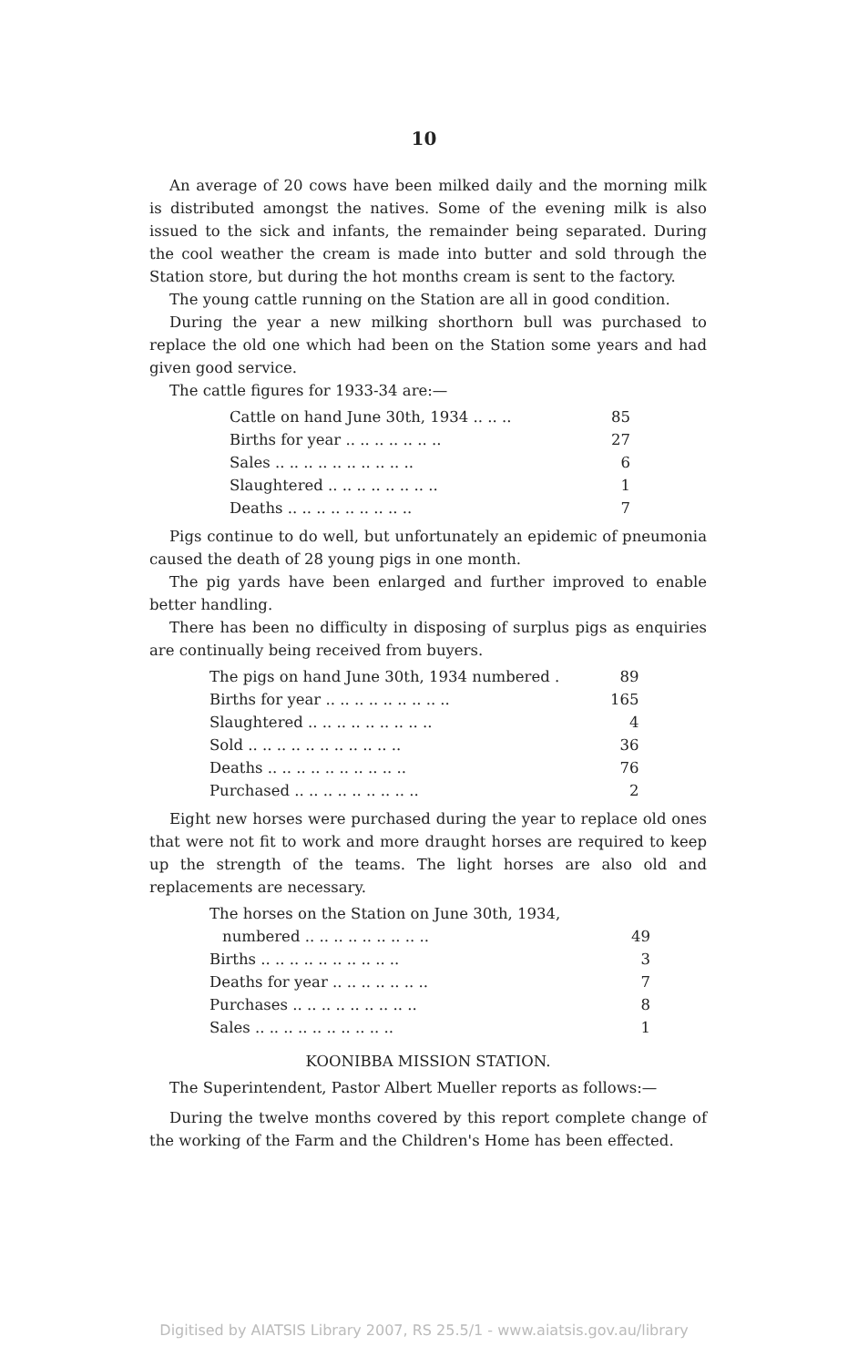10
An average of 20 cows have been milked daily and the morning milk is distributed amongst the natives. Some of the evening milk is also issued to the sick and infants, the remainder being separated. During the cool weather the cream is made into butter and sold through the Station store, but during the hot months cream is sent to the factory.
The young cattle running on the Station are all in good condition.
During the year a new milking shorthorn bull was purchased to replace the old one which had been on the Station some years and had given good service.
The cattle figures for 1933-34 are:—
| Cattle on hand June 30th, 1934 .. .. .. | 85 |
| Births for year .. .. .. .. .. .. .. | 27 |
| Sales .. .. .. .. .. .. .. .. .. .. | 6 |
| Slaughtered .. .. .. .. .. .. .. .. | 1 |
| Deaths .. .. .. .. .. .. .. .. .. | 7 |
Pigs continue to do well, but unfortunately an epidemic of pneumonia caused the death of 28 young pigs in one month.
The pig yards have been enlarged and further improved to enable better handling.
There has been no difficulty in disposing of surplus pigs as enquiries are continually being received from buyers.
| The pigs on hand June 30th, 1934 numbered . | 89 |
| Births for year .. .. .. .. .. .. .. .. .. | 165 |
| Slaughtered .. .. .. .. .. .. .. .. .. | 4 |
| Sold .. .. .. .. .. .. .. .. .. .. .. | 36 |
| Deaths .. .. .. .. .. .. .. .. .. .. | 76 |
| Purchased .. .. .. .. .. .. .. .. .. | 2 |
Eight new horses were purchased during the year to replace old ones that were not fit to work and more draught horses are required to keep up the strength of the teams. The light horses are also old and replacements are necessary.
| The horses on the Station on June 30th, 1934, | |
| numbered .. .. .. .. .. .. .. .. .. | 49 |
| Births .. .. .. .. .. .. .. .. .. .. | 3 |
| Deaths for year .. .. .. .. .. .. .. | 7 |
| Purchases .. .. .. .. .. .. .. .. .. | 8 |
| Sales .. .. .. .. .. .. .. .. .. .. | 1 |
KOONIBBA MISSION STATION.
The Superintendent, Pastor Albert Mueller reports as follows:—
During the twelve months covered by this report complete change of the working of the Farm and the Children's Home has been effected.
Digitised by AIATSIS Library 2007, RS 25.5/1 - www.aiatsis.gov.au/library